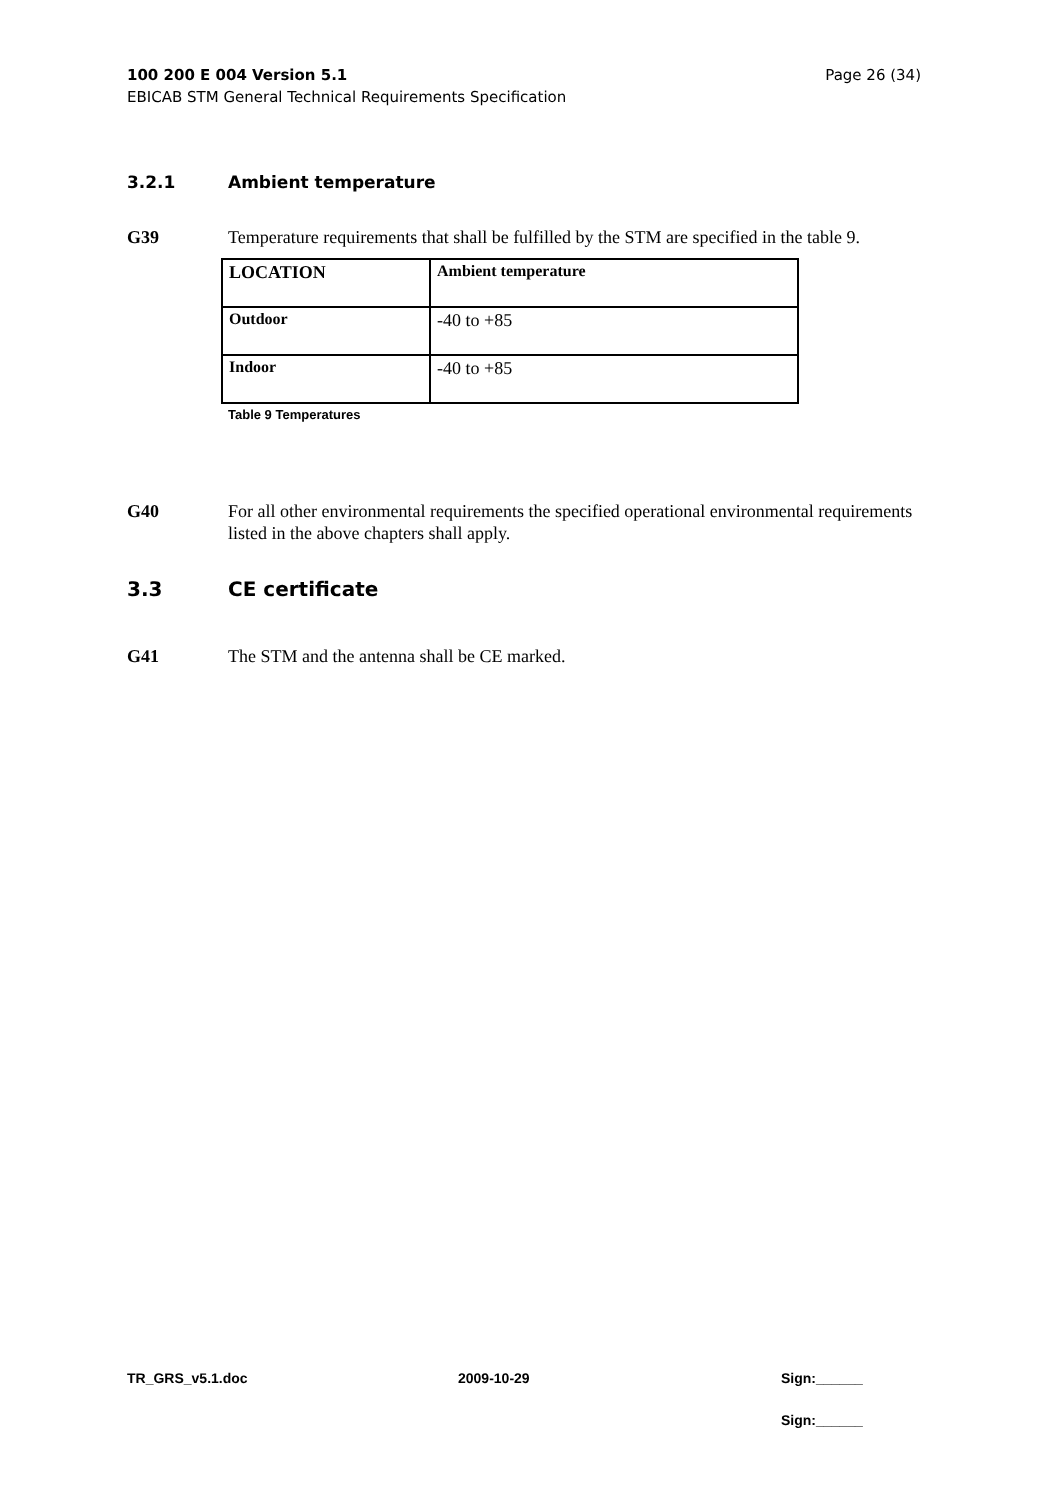Page 26 (34) 100 200 E 004 Version 5.1
EBICAB STM General Technical Requirements Specification
3.2.1 Ambient temperature
G39 Temperature requirements that shall be fulfilled by the STM are specified in the table 9.
| LOCATION | Ambient temperature |
| Outdoor | -40 to +85 |
| Indoor | -40 to +85 |
Table 9 Temperatures
G40 For all other environmental requirements the specified operational environmental requirements listed in the above chapters shall apply.
3.3 CE certificate
G41 The STM and the antenna shall be CE marked.
TR_GRS_v5.1.doc 2009-10-29 Sign:______
Sign:______